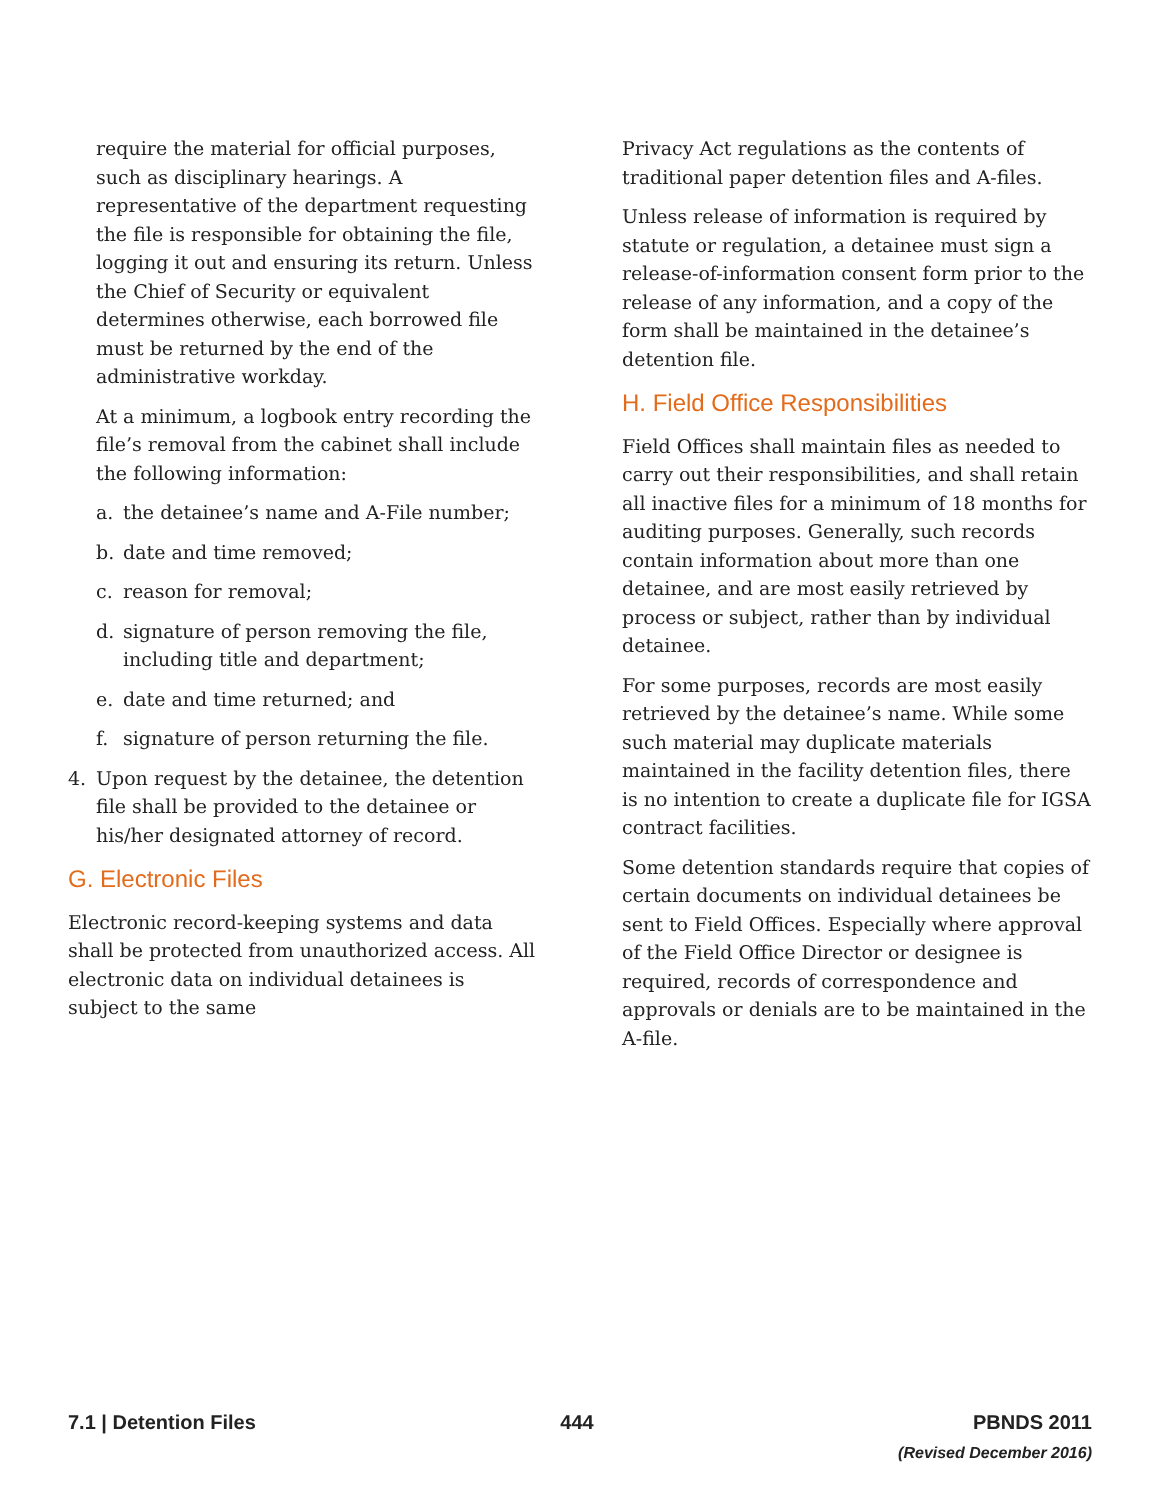require the material for official purposes, such as disciplinary hearings. A representative of the department requesting the file is responsible for obtaining the file, logging it out and ensuring its return. Unless the Chief of Security or equivalent determines otherwise, each borrowed file must be returned by the end of the administrative workday.
At a minimum, a logbook entry recording the file’s removal from the cabinet shall include the following information:
a. the detainee’s name and A-File number;
b. date and time removed;
c. reason for removal;
d. signature of person removing the file, including title and department;
e. date and time returned; and
f. signature of person returning the file.
4. Upon request by the detainee, the detention file shall be provided to the detainee or his/her designated attorney of record.
G. Electronic Files
Electronic record-keeping systems and data shall be protected from unauthorized access. All electronic data on individual detainees is subject to the same
Privacy Act regulations as the contents of traditional paper detention files and A-files.
Unless release of information is required by statute or regulation, a detainee must sign a release-of-information consent form prior to the release of any information, and a copy of the form shall be maintained in the detainee’s detention file.
H. Field Office Responsibilities
Field Offices shall maintain files as needed to carry out their responsibilities, and shall retain all inactive files for a minimum of 18 months for auditing purposes. Generally, such records contain information about more than one detainee, and are most easily retrieved by process or subject, rather than by individual detainee.
For some purposes, records are most easily retrieved by the detainee’s name. While some such material may duplicate materials maintained in the facility detention files, there is no intention to create a duplicate file for IGSA contract facilities.
Some detention standards require that copies of certain documents on individual detainees be sent to Field Offices. Especially where approval of the Field Office Director or designee is required, records of correspondence and approvals or denials are to be maintained in the A-file.
7.1 | Detention Files 444 PBNDS 2011
(Revised December 2016)